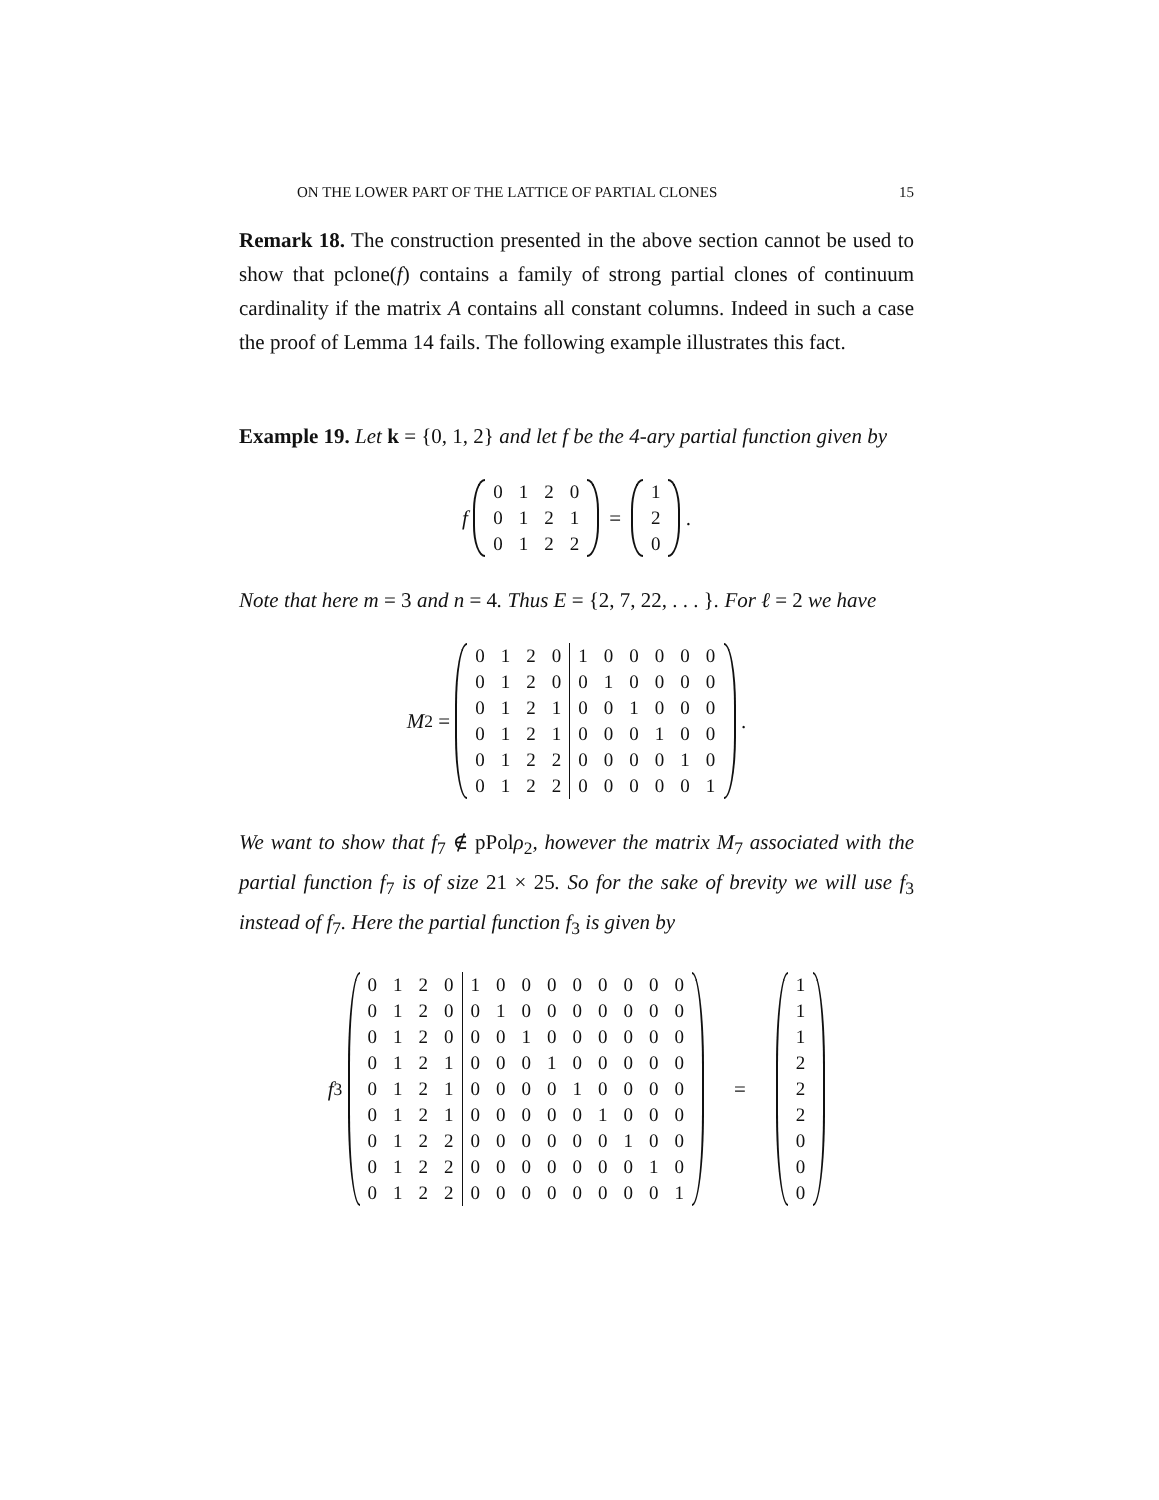ON THE LOWER PART OF THE LATTICE OF PARTIAL CLONES 15
Remark 18. The construction presented in the above section cannot be used to show that pclone(f) contains a family of strong partial clones of continuum cardinality if the matrix A contains all constant columns. Indeed in such a case the proof of Lemma 14 fails. The following example illustrates this fact.
Example 19. Let k = {0, 1, 2} and let f be the 4-ary partial function given by
f
| 0 | 1 | 2 | 0 |
| 0 | 1 | 2 | 1 |
| 0 | 1 | 2 | 2 |
=
| 1 |
| 2 |
| 0 |
.
Note that here m = 3 and n = 4. Thus E = {2, 7, 22, . . . }. For ℓ = 2 we have
M<sub>2</sub> =
| 0 | 1 | 2 | 0 | 1 | 0 | 0 | 0 | 0 | 0 |
| 0 | 1 | 2 | 0 | 0 | 1 | 0 | 0 | 0 | 0 |
| 0 | 1 | 2 | 1 | 0 | 0 | 1 | 0 | 0 | 0 |
| 0 | 1 | 2 | 1 | 0 | 0 | 0 | 1 | 0 | 0 |
| 0 | 1 | 2 | 2 | 0 | 0 | 0 | 0 | 1 | 0 |
| 0 | 1 | 2 | 2 | 0 | 0 | 0 | 0 | 0 | 1 |
.
We want to show that f<sub>7</sub> ∉ pPolρ<sub>2</sub>, however the matrix M<sub>7</sub> associated with the partial function f<sub>7</sub> is of size 21 × 25. So for the sake of brevity we will use f<sub>3</sub> instead of f<sub>7</sub>. Here the partial function f<sub>3</sub> is given by
f<sub>3</sub>
| 0 | 1 | 2 | 0 | 1 | 0 | 0 | 0 | 0 | 0 | 0 | 0 | 0 |
| 0 | 1 | 2 | 0 | 0 | 1 | 0 | 0 | 0 | 0 | 0 | 0 | 0 |
| 0 | 1 | 2 | 0 | 0 | 0 | 1 | 0 | 0 | 0 | 0 | 0 | 0 |
| 0 | 1 | 2 | 1 | 0 | 0 | 0 | 1 | 0 | 0 | 0 | 0 | 0 |
| 0 | 1 | 2 | 1 | 0 | 0 | 0 | 0 | 1 | 0 | 0 | 0 | 0 |
| 0 | 1 | 2 | 1 | 0 | 0 | 0 | 0 | 0 | 1 | 0 | 0 | 0 |
| 0 | 1 | 2 | 2 | 0 | 0 | 0 | 0 | 0 | 0 | 1 | 0 | 0 |
| 0 | 1 | 2 | 2 | 0 | 0 | 0 | 0 | 0 | 0 | 0 | 1 | 0 |
| 0 | 1 | 2 | 2 | 0 | 0 | 0 | 0 | 0 | 0 | 0 | 0 | 1 |
=
| 1 |
| 1 |
| 1 |
| 2 |
| 2 |
| 2 |
| 0 |
| 0 |
| 0 |